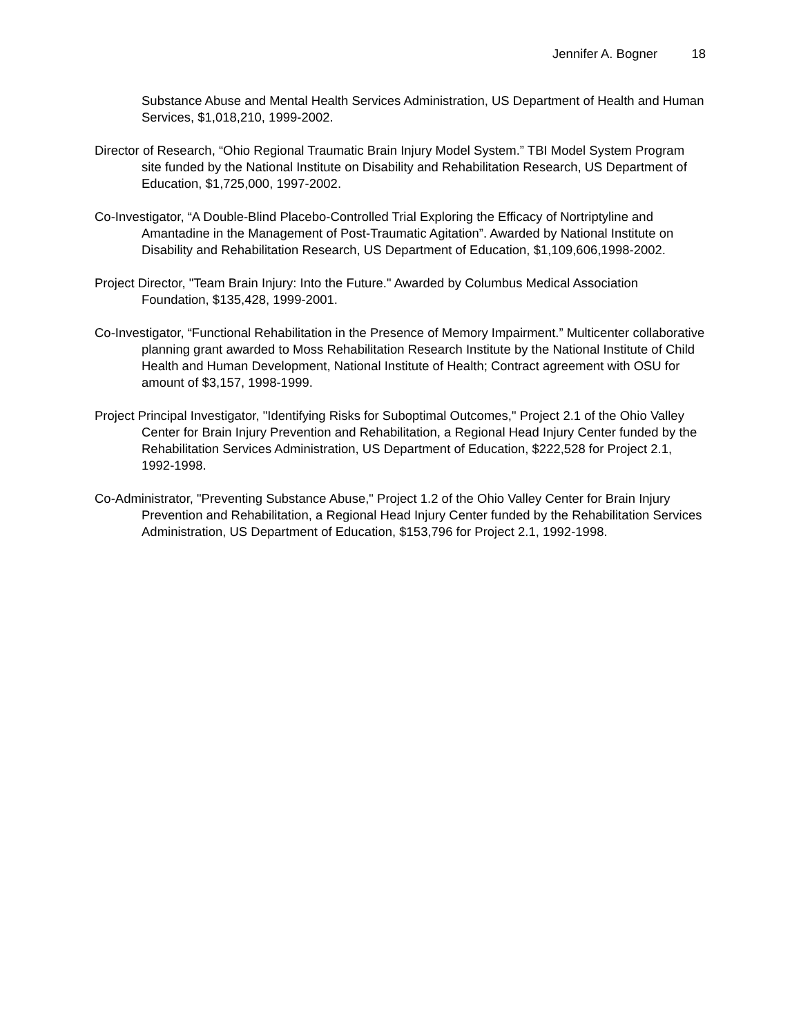Jennifer A. Bogner 18
Substance Abuse and Mental Health Services Administration, US Department of Health and Human Services, $1,018,210, 1999-2002.
Director of Research, “Ohio Regional Traumatic Brain Injury Model System.” TBI Model System Program site funded by the National Institute on Disability and Rehabilitation Research, US Department of Education, $1,725,000, 1997-2002.
Co-Investigator, “A Double-Blind Placebo-Controlled Trial Exploring the Efficacy of Nortriptyline and Amantadine in the Management of Post-Traumatic Agitation”. Awarded by National Institute on Disability and Rehabilitation Research, US Department of Education, $1,109,606,1998-2002.
Project Director, "Team Brain Injury: Into the Future." Awarded by Columbus Medical Association Foundation, $135,428, 1999-2001.
Co-Investigator, “Functional Rehabilitation in the Presence of Memory Impairment.” Multicenter collaborative planning grant awarded to Moss Rehabilitation Research Institute by the National Institute of Child Health and Human Development, National Institute of Health; Contract agreement with OSU for amount of $3,157, 1998-1999.
Project Principal Investigator, "Identifying Risks for Suboptimal Outcomes," Project 2.1 of the Ohio Valley Center for Brain Injury Prevention and Rehabilitation, a Regional Head Injury Center funded by the Rehabilitation Services Administration, US Department of Education, $222,528 for Project 2.1, 1992-1998.
Co-Administrator, "Preventing Substance Abuse," Project 1.2 of the Ohio Valley Center for Brain Injury Prevention and Rehabilitation, a Regional Head Injury Center funded by the Rehabilitation Services Administration, US Department of Education, $153,796 for Project 2.1, 1992-1998.